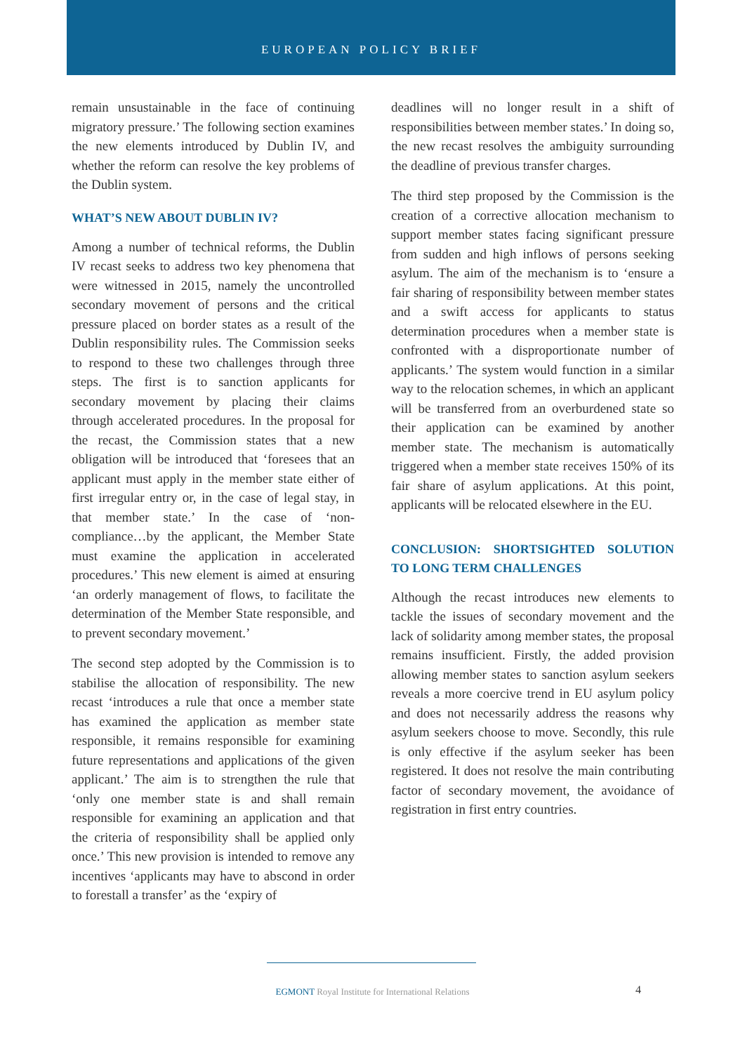EUROPEAN POLICY BRIEF
remain unsustainable in the face of continuing migratory pressure.’ The following section examines the new elements introduced by Dublin IV, and whether the reform can resolve the key problems of the Dublin system.
WHAT’S NEW ABOUT DUBLIN IV?
Among a number of technical reforms, the Dublin IV recast seeks to address two key phenomena that were witnessed in 2015, namely the uncontrolled secondary movement of persons and the critical pressure placed on border states as a result of the Dublin responsibility rules. The Commission seeks to respond to these two challenges through three steps. The first is to sanction applicants for secondary movement by placing their claims through accelerated procedures. In the proposal for the recast, the Commission states that a new obligation will be introduced that ‘foresees that an applicant must apply in the member state either of first irregular entry or, in the case of legal stay, in that member state.’ In the case of ‘non-compliance…by the applicant, the Member State must examine the application in accelerated procedures.’ This new element is aimed at ensuring ‘an orderly management of flows, to facilitate the determination of the Member State responsible, and to prevent secondary movement.’
The second step adopted by the Commission is to stabilise the allocation of responsibility. The new recast ‘introduces a rule that once a member state has examined the application as member state responsible, it remains responsible for examining future representations and applications of the given applicant.’ The aim is to strengthen the rule that ‘only one member state is and shall remain responsible for examining an application and that the criteria of responsibility shall be applied only once.’ This new provision is intended to remove any incentives ‘applicants may have to abscond in order to forestall a transfer’ as the ‘expiry of
deadlines will no longer result in a shift of responsibilities between member states.’ In doing so, the new recast resolves the ambiguity surrounding the deadline of previous transfer charges.
The third step proposed by the Commission is the creation of a corrective allocation mechanism to support member states facing significant pressure from sudden and high inflows of persons seeking asylum. The aim of the mechanism is to ‘ensure a fair sharing of responsibility between member states and a swift access for applicants to status determination procedures when a member state is confronted with a disproportionate number of applicants.’ The system would function in a similar way to the relocation schemes, in which an applicant will be transferred from an overburdened state so their application can be examined by another member state. The mechanism is automatically triggered when a member state receives 150% of its fair share of asylum applications. At this point, applicants will be relocated elsewhere in the EU.
CONCLUSION: SHORTSIGHTED SOLUTION TO LONG TERM CHALLENGES
Although the recast introduces new elements to tackle the issues of secondary movement and the lack of solidarity among member states, the proposal remains insufficient. Firstly, the added provision allowing member states to sanction asylum seekers reveals a more coercive trend in EU asylum policy and does not necessarily address the reasons why asylum seekers choose to move. Secondly, this rule is only effective if the asylum seeker has been registered. It does not resolve the main contributing factor of secondary movement, the avoidance of registration in first entry countries.
EGMONT Royal Institute for International Relations 4